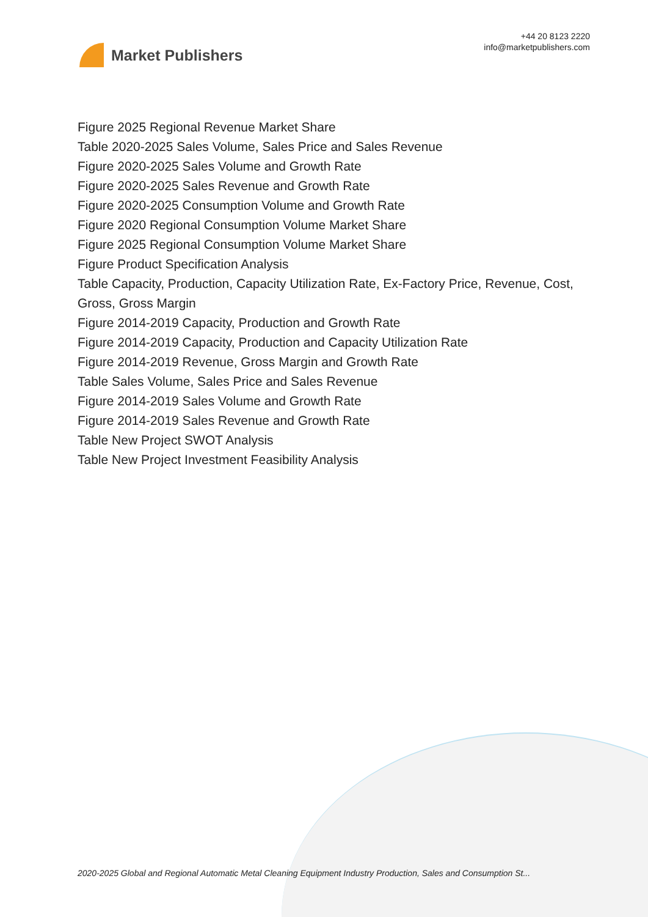Market Publishers
+44 20 8123 2220
info@marketpublishers.com
Figure 2025 Regional Revenue Market Share
Table 2020-2025 Sales Volume, Sales Price and Sales Revenue
Figure 2020-2025 Sales Volume and Growth Rate
Figure 2020-2025 Sales Revenue and Growth Rate
Figure 2020-2025 Consumption Volume and Growth Rate
Figure 2020 Regional Consumption Volume Market Share
Figure 2025 Regional Consumption Volume Market Share
Figure Product Specification Analysis
Table Capacity, Production, Capacity Utilization Rate, Ex-Factory Price, Revenue, Cost, Gross, Gross Margin
Figure 2014-2019 Capacity, Production and Growth Rate
Figure 2014-2019 Capacity, Production and Capacity Utilization Rate
Figure 2014-2019 Revenue, Gross Margin and Growth Rate
Table Sales Volume, Sales Price and Sales Revenue
Figure 2014-2019 Sales Volume and Growth Rate
Figure 2014-2019 Sales Revenue and Growth Rate
Table New Project SWOT Analysis
Table New Project Investment Feasibility Analysis
2020-2025 Global and Regional Automatic Metal Cleaning Equipment Industry Production, Sales and Consumption St...